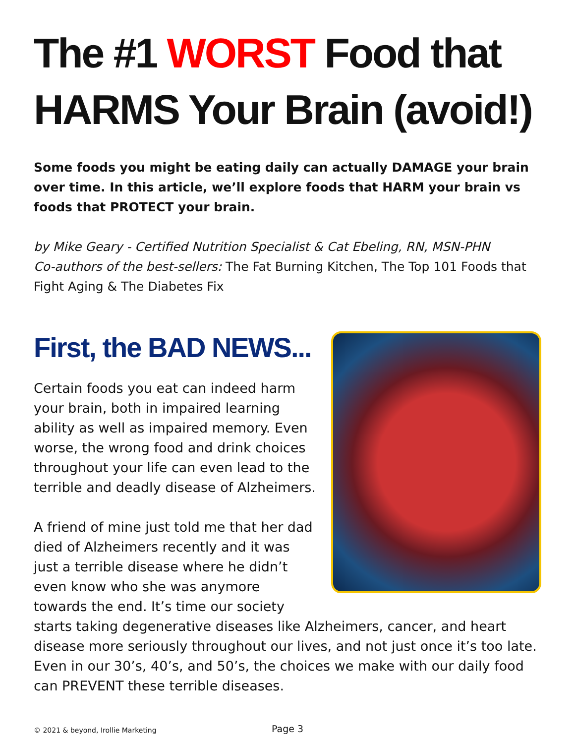The #1 WORST Food that HARMS Your Brain (avoid!)
Some foods you might be eating daily can actually DAMAGE your brain over time. In this article, we’ll explore foods that HARM your brain vs foods that PROTECT your brain.
by Mike Geary - Certified Nutrition Specialist & Cat Ebeling, RN, MSN-PHN
Co-authors of the best-sellers: The Fat Burning Kitchen, The Top 101 Foods that Fight Aging & The Diabetes Fix
First, the BAD NEWS...
Certain foods you eat can indeed harm your brain, both in impaired learning ability as well as impaired memory. Even worse, the wrong food and drink choices throughout your life can even lead to the terrible and deadly disease of Alzheimers.
A friend of mine just told me that her dad died of Alzheimers recently and it was just a terrible disease where he didn’t even know who she was anymore towards the end. It’s time our society starts taking degenerative diseases like Alzheimers, cancer, and heart disease more seriously throughout our lives, and not just once it’s too late. Even in our 30’s, 40’s, and 50’s, the choices we make with our daily food can PREVENT these terrible diseases.
© 2021 & beyond, Irollie Marketing
Page 3